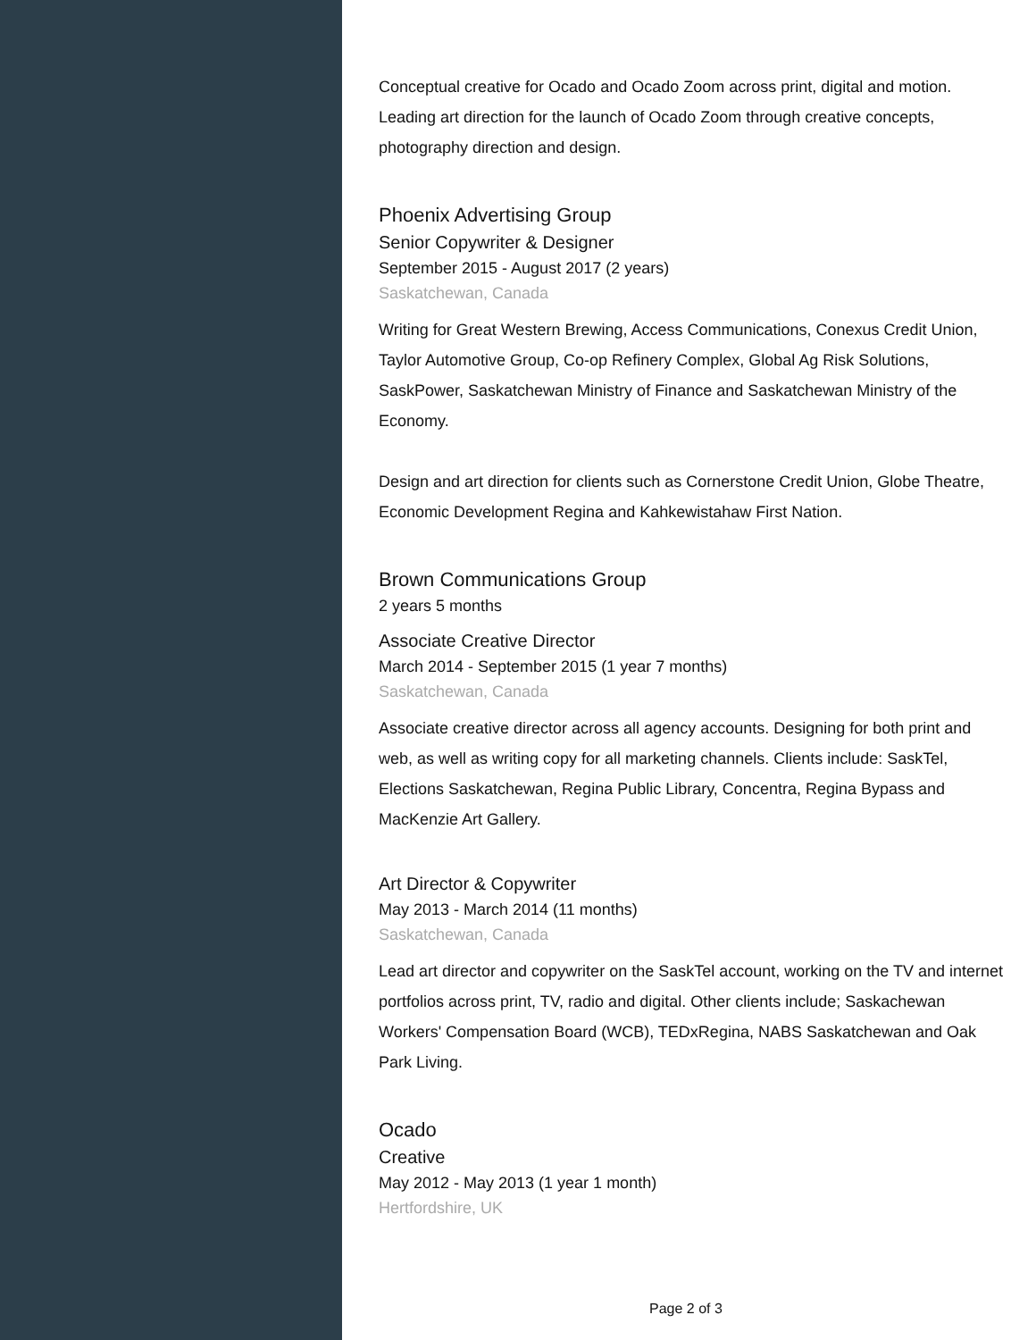Conceptual creative for Ocado and Ocado Zoom across print, digital and motion.
Leading art direction for the launch of Ocado Zoom through creative concepts, photography direction and design.
Phoenix Advertising Group
Senior Copywriter & Designer
September 2015 - August 2017 (2 years)
Saskatchewan, Canada
Writing for Great Western Brewing, Access Communications, Conexus Credit Union, Taylor Automotive Group, Co-op Refinery Complex, Global Ag Risk Solutions, SaskPower, Saskatchewan Ministry of Finance and Saskatchewan Ministry of the Economy.
Design and art direction for clients such as Cornerstone Credit Union, Globe Theatre, Economic Development Regina and Kahkewistahaw First Nation.
Brown Communications Group
2 years 5 months
Associate Creative Director
March 2014 - September 2015 (1 year 7 months)
Saskatchewan, Canada
Associate creative director across all agency accounts. Designing for both print and web, as well as writing copy for all marketing channels. Clients include: SaskTel, Elections Saskatchewan, Regina Public Library, Concentra, Regina Bypass and MacKenzie Art Gallery.
Art Director & Copywriter
May 2013 - March 2014 (11 months)
Saskatchewan, Canada
Lead art director and copywriter on the SaskTel account, working on the TV and internet portfolios across print, TV, radio and digital. Other clients include; Saskachewan Workers' Compensation Board (WCB), TEDxRegina, NABS Saskatchewan and Oak Park Living.
Ocado
Creative
May 2012 - May 2013 (1 year 1 month)
Hertfordshire, UK
Page 2 of 3